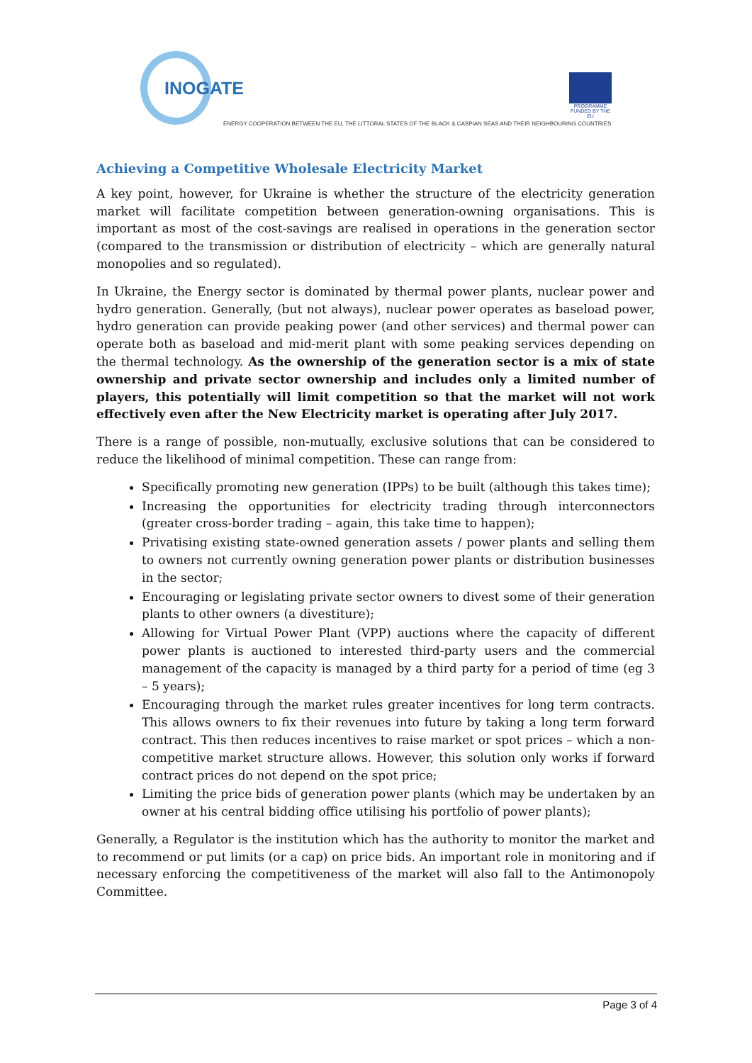INOGATE
PROGRAMME
FUNDED BY THE EU
ENERGY COOPERATION BETWEEN THE EU, THE LITTORAL STATES OF THE BLACK & CASPIAN SEAS AND THEIR NEIGHBOURING COUNTRIES
Achieving a Competitive Wholesale Electricity Market
A key point, however, for Ukraine is whether the structure of the electricity generation market will facilitate competition between generation-owning organisations. This is important as most of the cost-savings are realised in operations in the generation sector (compared to the transmission or distribution of electricity – which are generally natural monopolies and so regulated).
In Ukraine, the Energy sector is dominated by thermal power plants, nuclear power and hydro generation. Generally, (but not always), nuclear power operates as baseload power, hydro generation can provide peaking power (and other services) and thermal power can operate both as baseload and mid-merit plant with some peaking services depending on the thermal technology. As the ownership of the generation sector is a mix of state ownership and private sector ownership and includes only a limited number of players, this potentially will limit competition so that the market will not work effectively even after the New Electricity market is operating after July 2017.
There is a range of possible, non-mutually, exclusive solutions that can be considered to reduce the likelihood of minimal competition. These can range from:
Specifically promoting new generation (IPPs) to be built (although this takes time);
Increasing the opportunities for electricity trading through interconnectors (greater cross-border trading – again, this take time to happen);
Privatising existing state-owned generation assets / power plants and selling them to owners not currently owning generation power plants or distribution businesses in the sector;
Encouraging or legislating private sector owners to divest some of their generation plants to other owners (a divestiture);
Allowing for Virtual Power Plant (VPP) auctions where the capacity of different power plants is auctioned to interested third-party users and the commercial management of the capacity is managed by a third party for a period of time (eg 3 – 5 years);
Encouraging through the market rules greater incentives for long term contracts. This allows owners to fix their revenues into future by taking a long term forward contract. This then reduces incentives to raise market or spot prices – which a non-competitive market structure allows. However, this solution only works if forward contract prices do not depend on the spot price;
Limiting the price bids of generation power plants (which may be undertaken by an owner at his central bidding office utilising his portfolio of power plants);
Generally, a Regulator is the institution which has the authority to monitor the market and to recommend or put limits (or a cap) on price bids. An important role in monitoring and if necessary enforcing the competitiveness of the market will also fall to the Antimonopoly Committee.
Page 3 of 4